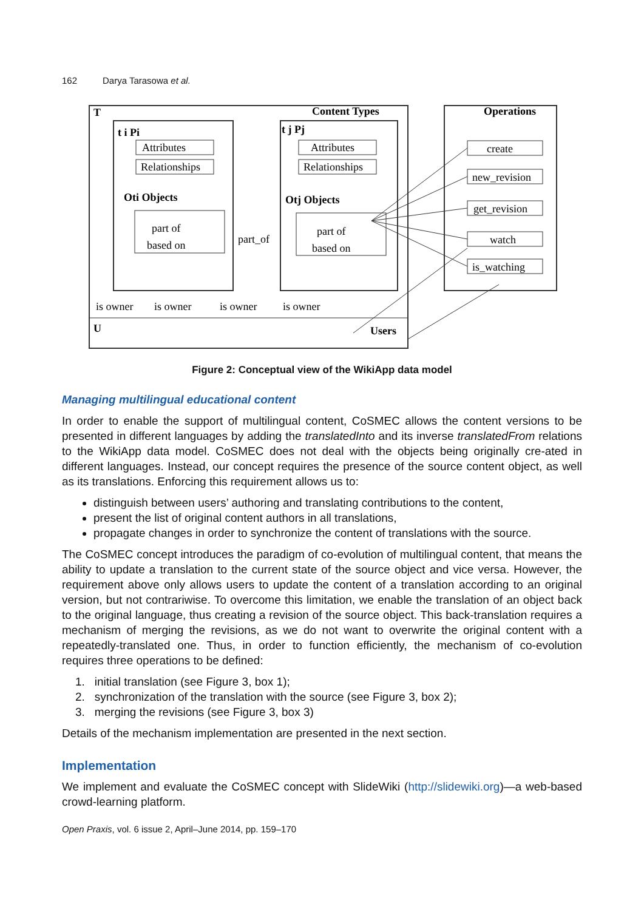162 Darya Tarasowa et al.
T
Content Types
Operations
t i Pi
t j Pj
Attributes
Relationships
Attributes
Relationships
Oti Objects
Otj Objects
part of
based on
part of
based on
part_of
create
new_revision
get_revision
watch
is_watching
is owner
is owner
is owner
is owner
U
Users
Figure 2: Conceptual view of the WikiApp data model
Managing multilingual educational content
In order to enable the support of multilingual content, CoSMEC allows the content versions to be presented in different languages by adding the translatedInto and its inverse translatedFrom relations to the WikiApp data model. CoSMEC does not deal with the objects being originally cre-ated in different languages. Instead, our concept requires the presence of the source content object, as well as its translations. Enforcing this requirement allows us to:
distinguish between users’ authoring and translating contributions to the content,
present the list of original content authors in all translations,
propagate changes in order to synchronize the content of translations with the source.
The CoSMEC concept introduces the paradigm of co-evolution of multilingual content, that means the ability to update a translation to the current state of the source object and vice versa. However, the requirement above only allows users to update the content of a translation according to an original version, but not contrariwise. To overcome this limitation, we enable the translation of an object back to the original language, thus creating a revision of the source object. This back-translation requires a mechanism of merging the revisions, as we do not want to overwrite the original content with a repeatedly-translated one. Thus, in order to function efficiently, the mechanism of co-evolution requires three operations to be defined:
1. initial translation (see Figure 3, box 1);
2. synchronization of the translation with the source (see Figure 3, box 2);
3. merging the revisions (see Figure 3, box 3)
Details of the mechanism implementation are presented in the next section.
Implementation
We implement and evaluate the CoSMEC concept with SlideWiki (http://slidewiki.org)—a web-based crowd-learning platform.
Open Praxis, vol. 6 issue 2, April–June 2014, pp. 159–170